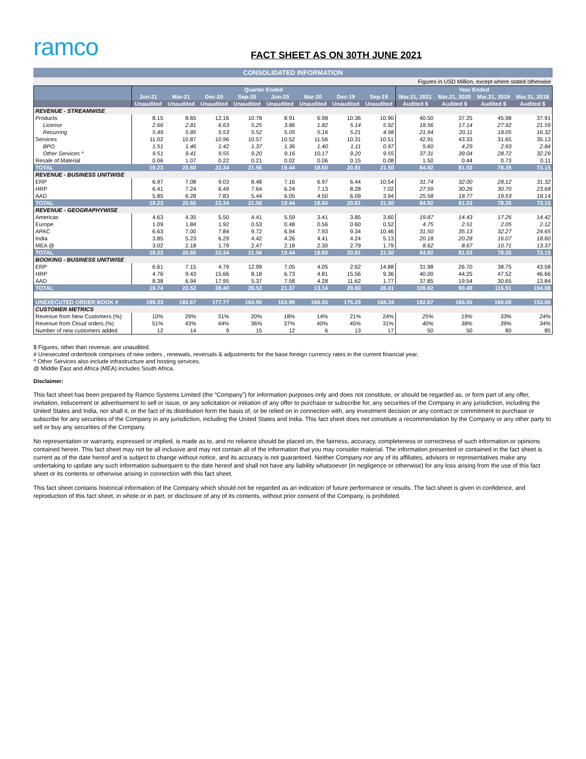ramco
FACT SHEET AS ON 30TH JUNE 2021
CONSOLIDATED INFORMATION
Figures in USD Million, except where stated otherwise
| | Quarter Ended | | | | | | | | Year Ended | | | |
| --- | --- | --- | --- | --- | --- | --- | --- | --- | --- | --- | --- | --- |
| | Jun-21 | Mar-21 | Dec-20 | Sep-20 | Jun-20 | Mar-20 | Dec-19 | Sep-19 | Mar.31, 2021 | Mar.31, 2020 | Mar.31, 2019 | Mar.31, 2018 |
| | Unaudited | Unaudited | Unaudited | Unaudited | Unaudited | Unaudited | Unaudited | Unaudited | Audited $ | Audited $ | Audited $ | Audited $ |
| REVENUE - STREAMWISE | | | | | | | | | | | | |
| Products | 8.15 | 8.65 | 12.16 | 10.78 | 8.91 | 6.98 | 10.36 | 10.90 | 40.50 | 37.25 | 45.98 | 37.91 |
| License | 2.66 | 2.81 | 6.63 | 5.25 | 3.86 | 1.82 | 5.14 | 5.92 | 18.56 | 17.14 | 27.92 | 21.59 |
| Recurring | 5.49 | 5.85 | 5.53 | 5.52 | 5.05 | 5.16 | 5.21 | 4.98 | 21.94 | 20.11 | 18.05 | 16.32 |
| Services | 11.02 | 10.87 | 10.96 | 10.57 | 10.52 | 11.56 | 10.31 | 10.51 | 42.91 | 43.33 | 31.65 | 35.13 |
| BPO | 1.51 | 1.46 | 1.42 | 1.37 | 1.36 | 1.40 | 1.11 | 0.97 | 5.60 | 4.29 | 2.93 | 2.84 |
| Other Services ^ | 9.51 | 9.41 | 9.55 | 9.20 | 9.16 | 10.17 | 9.20 | 9.55 | 37.31 | 39.04 | 28.72 | 32.29 |
| Resale of Material | 0.06 | 1.07 | 0.22 | 0.21 | 0.02 | 0.06 | 0.15 | 0.08 | 1.50 | 0.44 | 0.73 | 0.11 |
| TOTAL | 19.23 | 20.60 | 23.34 | 21.56 | 19.44 | 18.60 | 20.81 | 21.50 | 84.92 | 81.03 | 78.35 | 73.15 |
| REVENUE - BUSINESS UNITWISE | | | | | | | | | | | | |
| ERP | 6.97 | 7.08 | 9.03 | 8.48 | 7.16 | 6.97 | 6.44 | 10.54 | 31.74 | 32.00 | 28.12 | 31.32 |
| HRP | 6.41 | 7.24 | 6.49 | 7.64 | 6.24 | 7.13 | 8.28 | 7.02 | 27.59 | 30.26 | 30.70 | 23.68 |
| AAD | 5.85 | 6.28 | 7.83 | 5.44 | 6.05 | 4.50 | 6.09 | 3.94 | 25.58 | 18.77 | 19.53 | 18.14 |
| TOTAL | 19.23 | 20.60 | 23.34 | 21.56 | 19.44 | 18.60 | 20.81 | 21.50 | 84.92 | 81.03 | 78.35 | 73.15 |
| REVENUE - GEOGRAPHYWISE | | | | | | | | | | | | |
| Americas | 4.63 | 4.35 | 5.50 | 4.41 | 5.59 | 3.41 | 3.85 | 3.60 | 19.87 | 14.43 | 17.26 | 14.42 |
| Europe | 1.09 | 1.84 | 1.92 | 0.53 | 0.48 | 0.56 | 0.60 | 0.52 | 4.75 | 2.51 | 2.05 | 2.12 |
| APAC | 6.63 | 7.00 | 7.84 | 9.72 | 6.94 | 7.93 | 9.34 | 10.46 | 31.50 | 35.13 | 32.27 | 24.65 |
| India | 3.85 | 5.23 | 6.29 | 4.42 | 4.26 | 4.41 | 4.24 | 5.13 | 20.18 | 20.28 | 16.07 | 18.60 |
| MEA @ | 3.02 | 2.18 | 1.79 | 2.47 | 2.18 | 2.30 | 2.79 | 1.79 | 8.62 | 8.67 | 10.71 | 13.37 |
| TOTAL | 19.23 | 20.60 | 23.34 | 21.56 | 19.44 | 18.60 | 20.81 | 21.50 | 84.92 | 81.03 | 78.35 | 73.15 |
| BOOKING - BUSINESS UNITWISE | | | | | | | | | | | | |
| ERP | 6.61 | 7.15 | 4.79 | 12.99 | 7.05 | 4.05 | 2.62 | 14.88 | 31.98 | 26.70 | 38.75 | 43.58 |
| HRP | 4.76 | 9.43 | 15.66 | 8.18 | 6.73 | 4.81 | 15.56 | 9.36 | 40.00 | 44.25 | 47.52 | 46.66 |
| AAD | 8.38 | 6.94 | 17.95 | 5.37 | 7.58 | 4.28 | 11.62 | 1.77 | 37.85 | 19.54 | 30.65 | 13.84 |
| TOTAL | 19.74 | 23.52 | 38.40 | 26.53 | 21.37 | 13.14 | 29.80 | 26.01 | 109.82 | 90.49 | 116.91 | 104.08 |
| UNEXECUTED ORDER BOOK # | 189.33 | 182.67 | 177.77 | 164.90 | 163.99 | 166.55 | 176.29 | 168.24 | 182.67 | 166.55 | 166.00 | 153.00 |
| CUSTOMER METRICS | | | | | | | | | | | | |
| Revenue from New Customers (%) | 10% | 29% | 31% | 20% | 18% | 14% | 21% | 24% | 25% | 19% | 33% | 24% |
| Revenue from Cloud orders (%) | 51% | 43% | 44% | 36% | 37% | 40% | 45% | 31% | 40% | 38% | 39% | 34% |
| Number of new customers added | 12 | 14 | 9 | 15 | 12 | 6 | 13 | 17 | 50 | 50 | 80 | 85 |
$ Figures, other than revenue, are unaudited.
# Unexecuted orderbook comprises of new orders , renewals, reversals & adjustments for the base foreign currency rates in the current financial year.
^ Other Services also include infrastructure and hosting services.
@ Middle East and Africa (MEA) includes South Africa.
Disclaimer:
This fact sheet has been prepared by Ramco Systems Limited (the “Company”) for information purposes only and does not constitute, or should be regarded as, or form part of any offer, invitation, inducement or advertisement to sell or issue, or any solicitation or initiation of any offer to purchase or subscribe for, any securities of the Company in any jurisdiction, including the United States and India, nor shall it, or the fact of its distribution form the basis of, or be relied on in connection with, any investment decision or any contract or commitment to purchase or subscribe for any securities of the Company in any jurisdiction, including the United States and India. This fact sheet does not constitute a recommendation by the Company or any other party to sell or buy any securities of the Company.
No representation or warranty, expressed or implied, is made as to, and no reliance should be placed on, the fairness, accuracy, completeness or correctness of such information or opinions contained herein. This fact sheet may not be all inclusive and may not contain all of the information that you may consider material. The information presented or contained in the fact sheet is current as of the date hereof and is subject to change without notice, and its accuracy is not guaranteed. Neither Company nor any of its affiliates, advisors or representatives make any undertaking to update any such information subsequent to the date hereof and shall not have any liability whatsoever (in negligence or otherwise) for any loss arising from the use of this fact sheet or its contents or otherwise arising in connection with this fact sheet.
This fact sheet contains historical information of the Company which should not be regarded as an indication of future performance or results. The fact sheet is given in confidence, and reproduction of this fact sheet, in whole or in part, or disclosure of any of its contents, without prior consent of the Company, is prohibited.